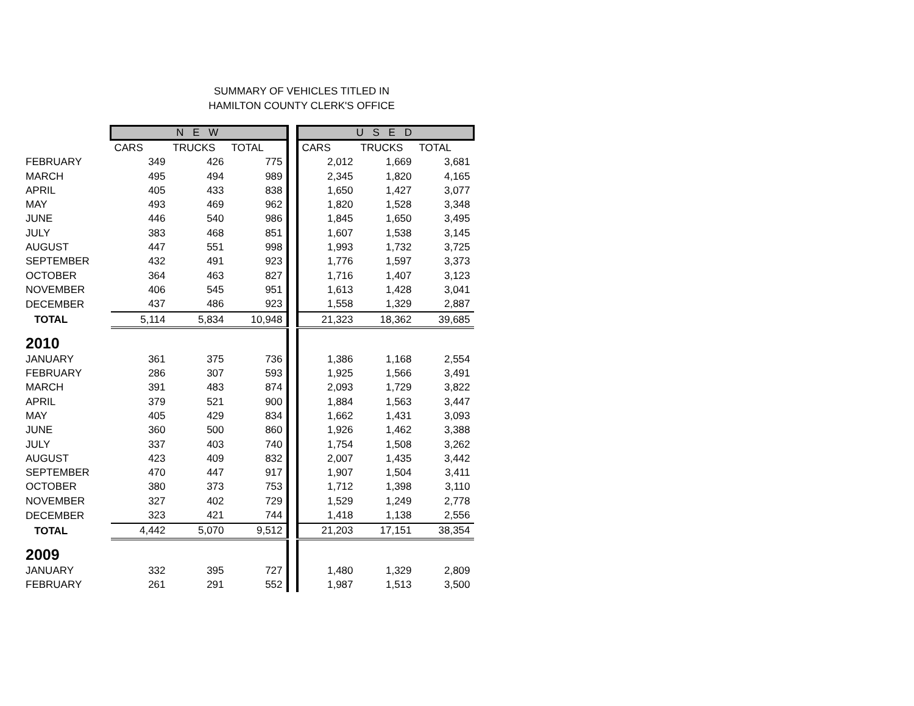SUMMARY OF VEHICLES TITLED IN
HAMILTON COUNTY CLERK'S OFFICE
| | N E W | | | | U S E D | | |
| | CARS | TRUCKS | TOTAL | | CARS | TRUCKS | TOTAL |
| FEBRUARY | 349 | 426 | 775 | | 2,012 | 1,669 | 3,681 |
| MARCH | 495 | 494 | 989 | | 2,345 | 1,820 | 4,165 |
| APRIL | 405 | 433 | 838 | | 1,650 | 1,427 | 3,077 |
| MAY | 493 | 469 | 962 | | 1,820 | 1,528 | 3,348 |
| JUNE | 446 | 540 | 986 | | 1,845 | 1,650 | 3,495 |
| JULY | 383 | 468 | 851 | | 1,607 | 1,538 | 3,145 |
| AUGUST | 447 | 551 | 998 | | 1,993 | 1,732 | 3,725 |
| SEPTEMBER | 432 | 491 | 923 | | 1,776 | 1,597 | 3,373 |
| OCTOBER | 364 | 463 | 827 | | 1,716 | 1,407 | 3,123 |
| NOVEMBER | 406 | 545 | 951 | | 1,613 | 1,428 | 3,041 |
| DECEMBER | 437 | 486 | 923 | | 1,558 | 1,329 | 2,887 |
| TOTAL | 5,114 | 5,834 | 10,948 | | 21,323 | 18,362 | 39,685 |
| 2010 | | | | | | | |
| JANUARY | 361 | 375 | 736 | | 1,386 | 1,168 | 2,554 |
| FEBRUARY | 286 | 307 | 593 | | 1,925 | 1,566 | 3,491 |
| MARCH | 391 | 483 | 874 | | 2,093 | 1,729 | 3,822 |
| APRIL | 379 | 521 | 900 | | 1,884 | 1,563 | 3,447 |
| MAY | 405 | 429 | 834 | | 1,662 | 1,431 | 3,093 |
| JUNE | 360 | 500 | 860 | | 1,926 | 1,462 | 3,388 |
| JULY | 337 | 403 | 740 | | 1,754 | 1,508 | 3,262 |
| AUGUST | 423 | 409 | 832 | | 2,007 | 1,435 | 3,442 |
| SEPTEMBER | 470 | 447 | 917 | | 1,907 | 1,504 | 3,411 |
| OCTOBER | 380 | 373 | 753 | | 1,712 | 1,398 | 3,110 |
| NOVEMBER | 327 | 402 | 729 | | 1,529 | 1,249 | 2,778 |
| DECEMBER | 323 | 421 | 744 | | 1,418 | 1,138 | 2,556 |
| TOTAL | 4,442 | 5,070 | 9,512 | | 21,203 | 17,151 | 38,354 |
| 2009 | | | | | | | |
| JANUARY | 332 | 395 | 727 | | 1,480 | 1,329 | 2,809 |
| FEBRUARY | 261 | 291 | 552 | | 1,987 | 1,513 | 3,500 |